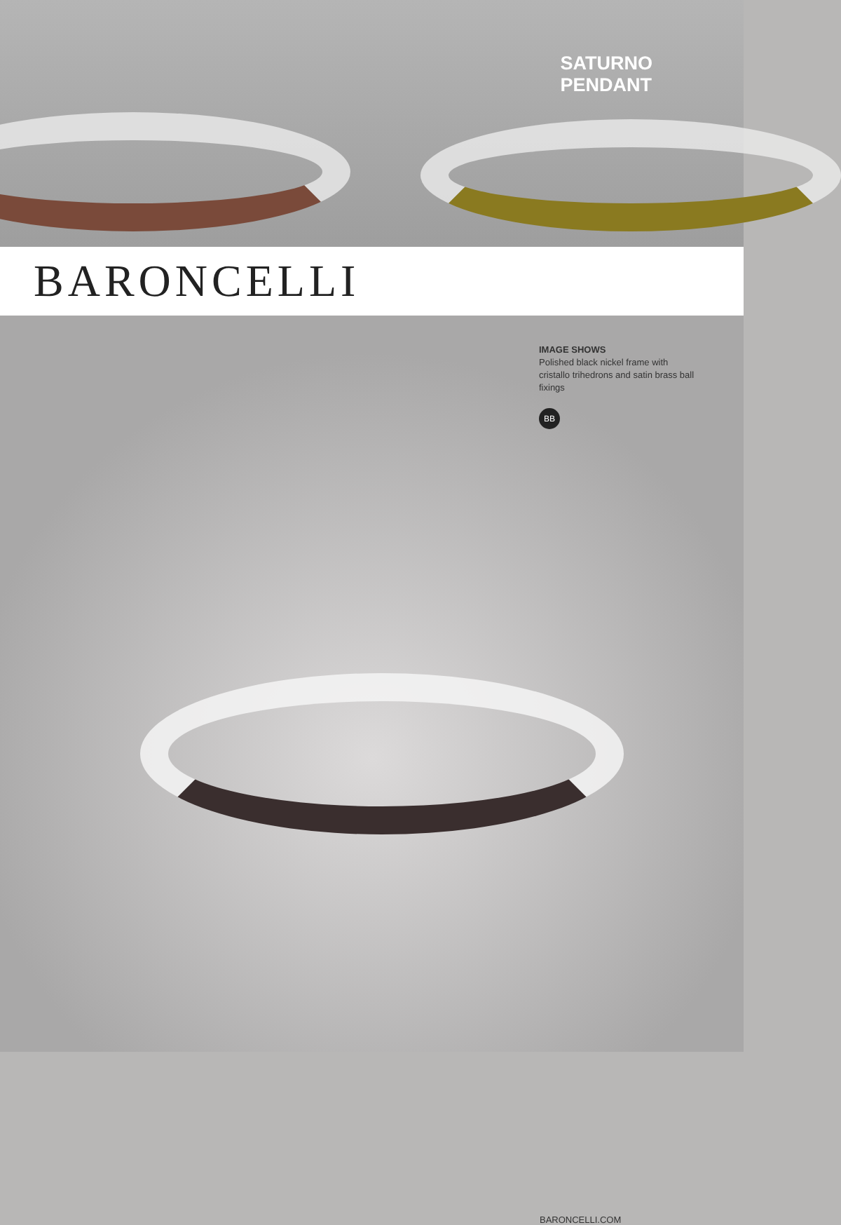SATURNO
PENDANT
BARONCELLI
IMAGE SHOWS
Polished black nickel frame with cristallo trihedrons and satin brass ball fixings
BB
BARONCELLI.COM